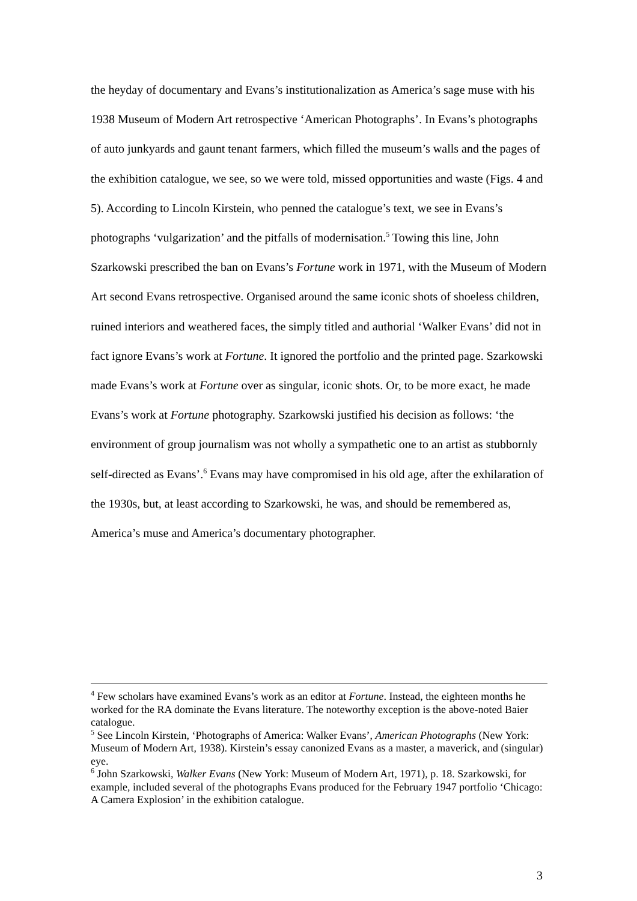the heyday of documentary and Evans’s institutionalization as America’s sage muse with his 1938 Museum of Modern Art retrospective ‘American Photographs’. In Evans’s photographs of auto junkyards and gaunt tenant farmers, which filled the museum’s walls and the pages of the exhibition catalogue, we see, so we were told, missed opportunities and waste (Figs. 4 and 5). According to Lincoln Kirstein, who penned the catalogue’s text, we see in Evans’s photographs ‘vulgarization’ and the pitfalls of modernisation.<sup>5</sup> Towing this line, John Szarkowski prescribed the ban on Evans’s Fortune work in 1971, with the Museum of Modern Art second Evans retrospective. Organised around the same iconic shots of shoeless children, ruined interiors and weathered faces, the simply titled and authorial ‘Walker Evans’ did not in fact ignore Evans’s work at Fortune. It ignored the portfolio and the printed page. Szarkowski made Evans’s work at Fortune over as singular, iconic shots. Or, to be more exact, he made Evans’s work at Fortune photography. Szarkowski justified his decision as follows: ‘the environment of group journalism was not wholly a sympathetic one to an artist as stubbornly self-directed as Evans’.<sup>6</sup> Evans may have compromised in his old age, after the exhilaration of the 1930s, but, at least according to Szarkowski, he was, and should be remembered as, America’s muse and America’s documentary photographer.
<sup>4</sup> Few scholars have examined Evans’s work as an editor at Fortune. Instead, the eighteen months he worked for the RA dominate the Evans literature. The noteworthy exception is the above-noted Baier catalogue.
<sup>5</sup> See Lincoln Kirstein, ‘Photographs of America: Walker Evans’, American Photographs (New York: Museum of Modern Art, 1938). Kirstein’s essay canonized Evans as a master, a maverick, and (singular) eye.
<sup>6</sup> John Szarkowski, Walker Evans (New York: Museum of Modern Art, 1971), p. 18. Szarkowski, for example, included several of the photographs Evans produced for the February 1947 portfolio ‘Chicago: A Camera Explosion’ in the exhibition catalogue.
3